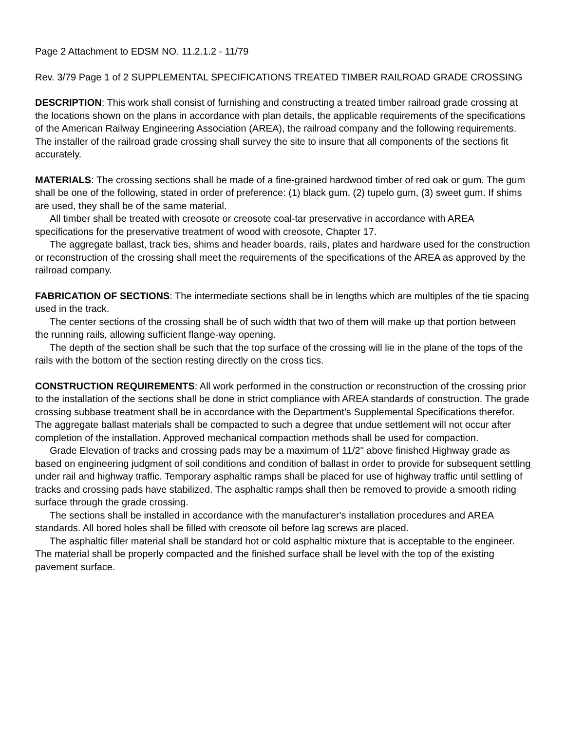Page 2 Attachment to EDSM NO. 11.2.1.2 - 11/79
Rev. 3/79 Page 1 of 2 SUPPLEMENTAL SPECIFICATIONS TREATED TIMBER RAILROAD GRADE CROSSING
DESCRIPTION: This work shall consist of furnishing and constructing a treated timber railroad grade crossing at the locations shown on the plans in accordance with plan details, the applicable requirements of the specifications of the American Railway Engineering Association (AREA), the railroad company and the following requirements.
The installer of the railroad grade crossing shall survey the site to insure that all components of the sections fit accurately.
MATERIALS: The crossing sections shall be made of a fine-grained hardwood timber of red oak or gum. The gum shall be one of the following, stated in order of preference: (1) black gum, (2) tupelo gum, (3) sweet gum. If shims are used, they shall be of the same material.
All timber shall be treated with creosote or creosote coal-tar preservative in accordance with AREA specifications for the preservative treatment of wood with creosote, Chapter 17.
The aggregate ballast, track ties, shims and header boards, rails, plates and hardware used for the construction or reconstruction of the crossing shall meet the requirements of the specifications of the AREA as approved by the railroad company.
FABRICATION OF SECTIONS: The intermediate sections shall be in lengths which are multiples of the tie spacing used in the track.
The center sections of the crossing shall be of such width that two of them will make up that portion between the running rails, allowing sufficient flange-way opening.
The depth of the section shall be such that the top surface of the crossing will lie in the plane of the tops of the rails with the bottom of the section resting directly on the cross tics.
CONSTRUCTION REQUIREMENTS: All work performed in the construction or reconstruction of the crossing prior to the installation of the sections shall be done in strict compliance with AREA standards of construction. The grade crossing subbase treatment shall be in accordance with the Department’s Supplemental Specifications therefor. The aggregate ballast materials shall be compacted to such a degree that undue settlement will not occur after completion of the installation. Approved mechanical compaction methods shall be used for compaction.
Grade Elevation of tracks and crossing pads may be a maximum of 11/2" above finished Highway grade as based on engineering judgment of soil conditions and condition of ballast in order to provide for subsequent settling under rail and highway traffic. Temporary asphaltic ramps shall be placed for use of highway traffic until settling of tracks and crossing pads have stabilized. The asphaltic ramps shall then be removed to provide a smooth riding surface through the grade crossing.
The sections shall be installed in accordance with the manufacturer's installation procedures and AREA standards. All bored holes shall be filled with creosote oil before lag screws are placed.
The asphaltic filler material shall be standard hot or cold asphaltic mixture that is acceptable to the engineer. The material shall be properly compacted and the finished surface shall be level with the top of the existing pavement surface.